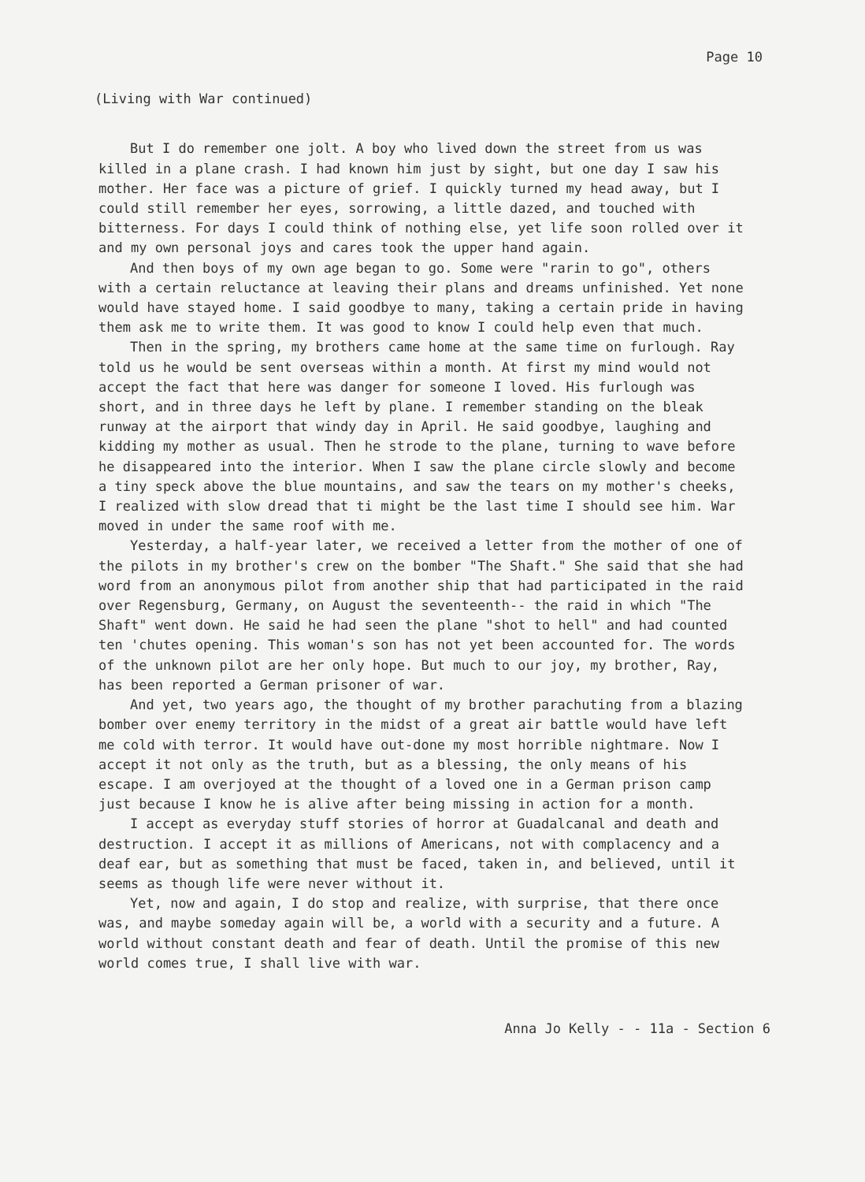Page 10
(Living with War continued)
But I do remember one jolt. A boy who lived down the street from us was killed in a plane crash. I had known him just by sight, but one day I saw his mother. Her face was a picture of grief. I quickly turned my head away, but I could still remember her eyes, sorrowing, a little dazed, and touched with bitterness. For days I could think of nothing else, yet life soon rolled over it and my own personal joys and cares took the upper hand again.
And then boys of my own age began to go. Some were "rarin to go", others with a certain reluctance at leaving their plans and dreams unfinished. Yet none would have stayed home. I said goodbye to many, taking a certain pride in having them ask me to write them. It was good to know I could help even that much.
Then in the spring, my brothers came home at the same time on furlough. Ray told us he would be sent overseas within a month. At first my mind would not accept the fact that here was danger for someone I loved. His furlough was short, and in three days he left by plane. I remember standing on the bleak runway at the airport that windy day in April. He said goodbye, laughing and kidding my mother as usual. Then he strode to the plane, turning to wave before he disappeared into the interior. When I saw the plane circle slowly and become a tiny speck above the blue mountains, and saw the tears on my mother's cheeks, I realized with slow dread that ti might be the last time I should see him. War moved in under the same roof with me.
Yesterday, a half-year later, we received a letter from the mother of one of the pilots in my brother's crew on the bomber "The Shaft." She said that she had word from an anonymous pilot from another ship that had participated in the raid over Regensburg, Germany, on August the seventeenth-- the raid in which "The Shaft" went down. He said he had seen the plane "shot to hell" and had counted ten 'chutes opening. This woman's son has not yet been accounted for. The words of the unknown pilot are her only hope. But much to our joy, my brother, Ray, has been reported a German prisoner of war.
And yet, two years ago, the thought of my brother parachuting from a blazing bomber over enemy territory in the midst of a great air battle would have left me cold with terror. It would have out-done my most horrible nightmare. Now I accept it not only as the truth, but as a blessing, the only means of his escape. I am overjoyed at the thought of a loved one in a German prison camp just because I know he is alive after being missing in action for a month.
I accept as everyday stuff stories of horror at Guadalcanal and death and destruction. I accept it as millions of Americans, not with complacency and a deaf ear, but as something that must be faced, taken in, and believed, until it seems as though life were never without it.
Yet, now and again, I do stop and realize, with surprise, that there once was, and maybe someday again will be, a world with a security and a future. A world without constant death and fear of death. Until the promise of this new world comes true, I shall live with war.
Anna Jo Kelly - - 11a - Section 6